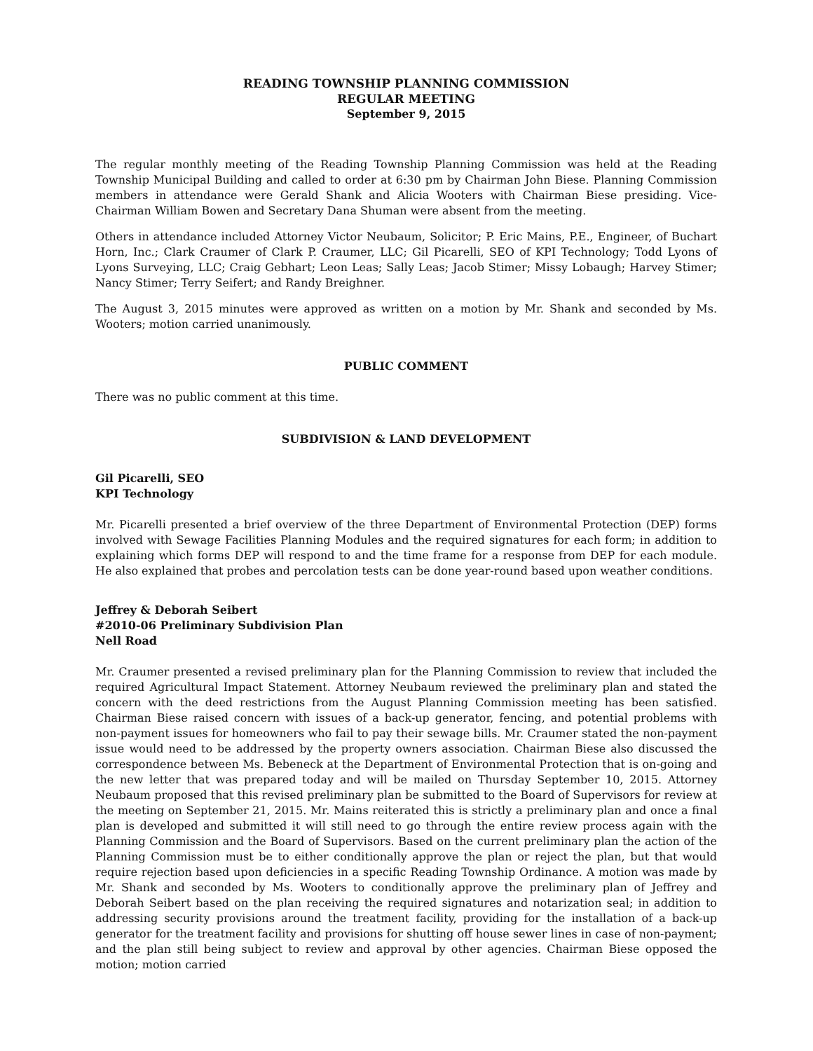READING TOWNSHIP PLANNING COMMISSION
REGULAR MEETING
September 9, 2015
The regular monthly meeting of the Reading Township Planning Commission was held at the Reading Township Municipal Building and called to order at 6:30 pm by Chairman John Biese. Planning Commission members in attendance were Gerald Shank and Alicia Wooters with Chairman Biese presiding. Vice-Chairman William Bowen and Secretary Dana Shuman were absent from the meeting.
Others in attendance included Attorney Victor Neubaum, Solicitor; P. Eric Mains, P.E., Engineer, of Buchart Horn, Inc.; Clark Craumer of Clark P. Craumer, LLC; Gil Picarelli, SEO of KPI Technology; Todd Lyons of Lyons Surveying, LLC; Craig Gebhart; Leon Leas; Sally Leas; Jacob Stimer; Missy Lobaugh; Harvey Stimer; Nancy Stimer; Terry Seifert; and Randy Breighner.
The August 3, 2015 minutes were approved as written on a motion by Mr. Shank and seconded by Ms. Wooters; motion carried unanimously.
PUBLIC COMMENT
There was no public comment at this time.
SUBDIVISION & LAND DEVELOPMENT
Gil Picarelli, SEO
KPI Technology
Mr. Picarelli presented a brief overview of the three Department of Environmental Protection (DEP) forms involved with Sewage Facilities Planning Modules and the required signatures for each form; in addition to explaining which forms DEP will respond to and the time frame for a response from DEP for each module. He also explained that probes and percolation tests can be done year-round based upon weather conditions.
Jeffrey & Deborah Seibert
#2010-06 Preliminary Subdivision Plan
Nell Road
Mr. Craumer presented a revised preliminary plan for the Planning Commission to review that included the required Agricultural Impact Statement. Attorney Neubaum reviewed the preliminary plan and stated the concern with the deed restrictions from the August Planning Commission meeting has been satisfied. Chairman Biese raised concern with issues of a back-up generator, fencing, and potential problems with non-payment issues for homeowners who fail to pay their sewage bills. Mr. Craumer stated the non-payment issue would need to be addressed by the property owners association. Chairman Biese also discussed the correspondence between Ms. Bebeneck at the Department of Environmental Protection that is on-going and the new letter that was prepared today and will be mailed on Thursday September 10, 2015. Attorney Neubaum proposed that this revised preliminary plan be submitted to the Board of Supervisors for review at the meeting on September 21, 2015. Mr. Mains reiterated this is strictly a preliminary plan and once a final plan is developed and submitted it will still need to go through the entire review process again with the Planning Commission and the Board of Supervisors. Based on the current preliminary plan the action of the Planning Commission must be to either conditionally approve the plan or reject the plan, but that would require rejection based upon deficiencies in a specific Reading Township Ordinance. A motion was made by Mr. Shank and seconded by Ms. Wooters to conditionally approve the preliminary plan of Jeffrey and Deborah Seibert based on the plan receiving the required signatures and notarization seal; in addition to addressing security provisions around the treatment facility, providing for the installation of a back-up generator for the treatment facility and provisions for shutting off house sewer lines in case of non-payment; and the plan still being subject to review and approval by other agencies. Chairman Biese opposed the motion; motion carried